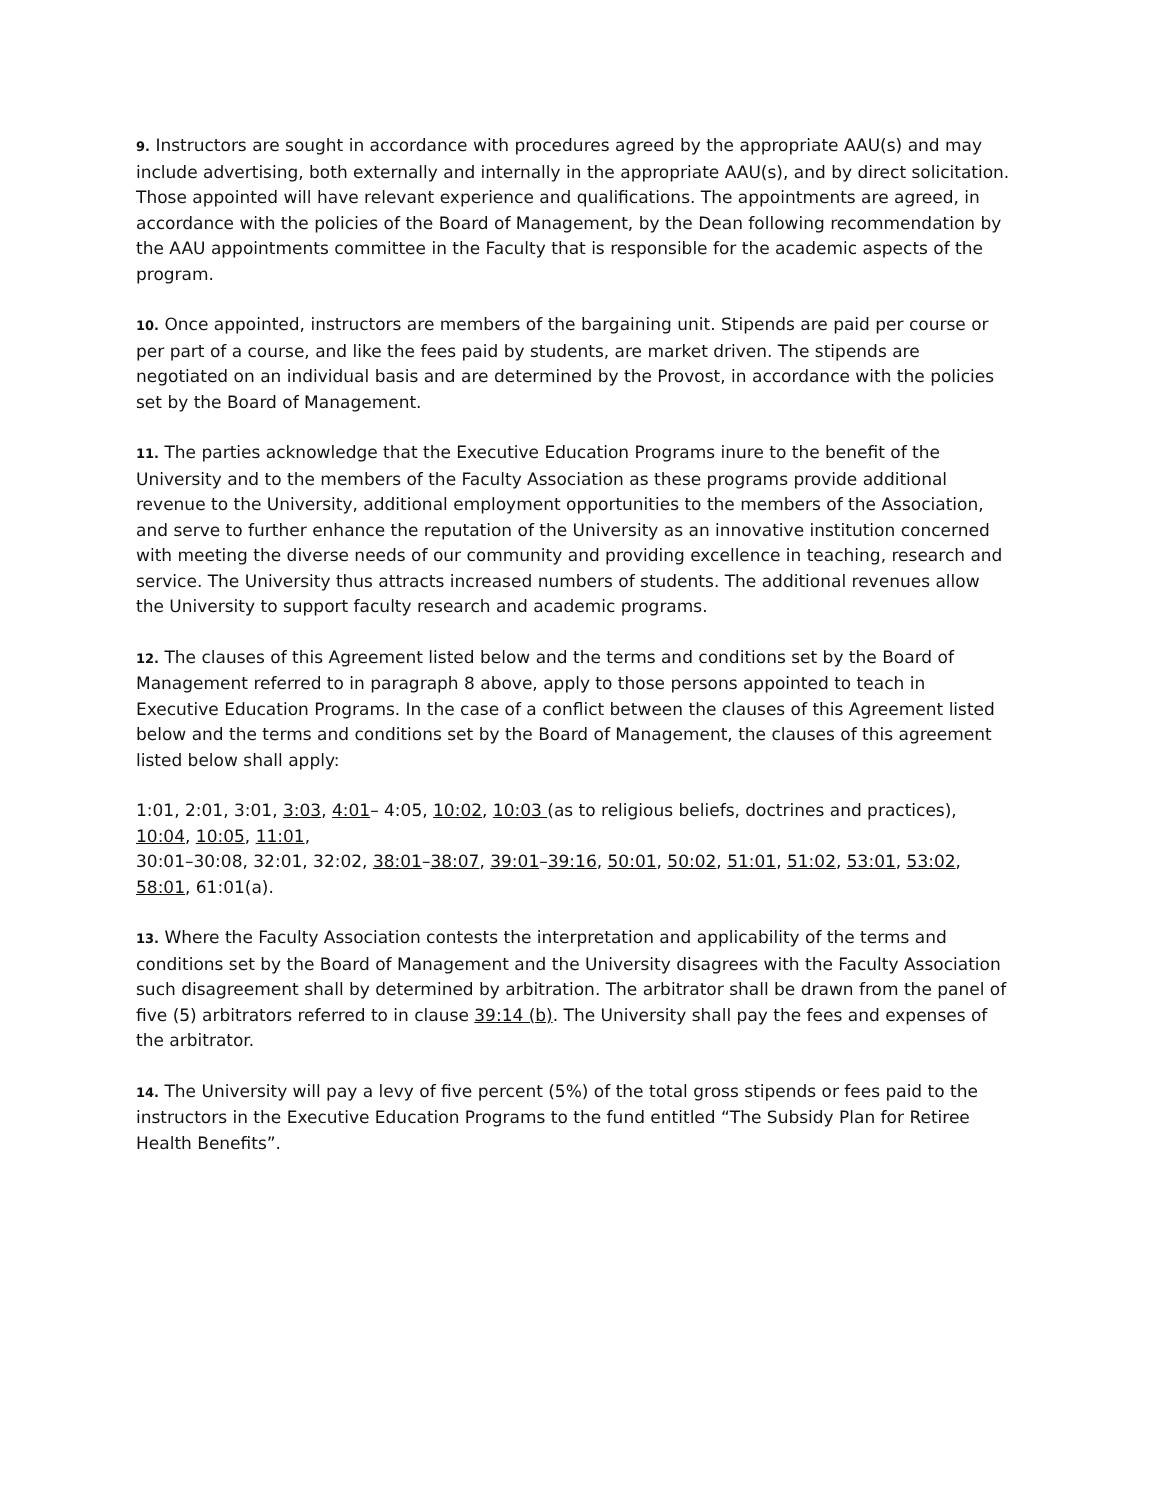9. Instructors are sought in accordance with procedures agreed by the appropriate AAU(s) and may include advertising, both externally and internally in the appropriate AAU(s), and by direct solicitation. Those appointed will have relevant experience and qualifications. The appointments are agreed, in accordance with the policies of the Board of Management, by the Dean following recommendation by the AAU appointments committee in the Faculty that is responsible for the academic aspects of the program.
10. Once appointed, instructors are members of the bargaining unit. Stipends are paid per course or per part of a course, and like the fees paid by students, are market driven. The stipends are negotiated on an individual basis and are determined by the Provost, in accordance with the policies set by the Board of Management.
11. The parties acknowledge that the Executive Education Programs inure to the benefit of the University and to the members of the Faculty Association as these programs provide additional revenue to the University, additional employment opportunities to the members of the Association, and serve to further enhance the reputation of the University as an innovative institution concerned with meeting the diverse needs of our community and providing excellence in teaching, research and service. The University thus attracts increased numbers of students. The additional revenues allow the University to support faculty research and academic programs.
12. The clauses of this Agreement listed below and the terms and conditions set by the Board of Management referred to in paragraph 8 above, apply to those persons appointed to teach in Executive Education Programs. In the case of a conflict between the clauses of this Agreement listed below and the terms and conditions set by the Board of Management, the clauses of this agreement listed below shall apply:
1:01, 2:01, 3:01, 3:03, 4:01– 4:05, 10:02, 10:03 (as to religious beliefs, doctrines and practices), 10:04, 10:05, 11:01,
30:01–30:08, 32:01, 32:02, 38:01–38:07, 39:01–39:16, 50:01, 50:02, 51:01, 51:02, 53:01, 53:02, 58:01, 61:01(a).
13. Where the Faculty Association contests the interpretation and applicability of the terms and conditions set by the Board of Management and the University disagrees with the Faculty Association such disagreement shall by determined by arbitration. The arbitrator shall be drawn from the panel of five (5) arbitrators referred to in clause 39:14 (b). The University shall pay the fees and expenses of the arbitrator.
14. The University will pay a levy of five percent (5%) of the total gross stipends or fees paid to the instructors in the Executive Education Programs to the fund entitled “The Subsidy Plan for Retiree Health Benefits”.